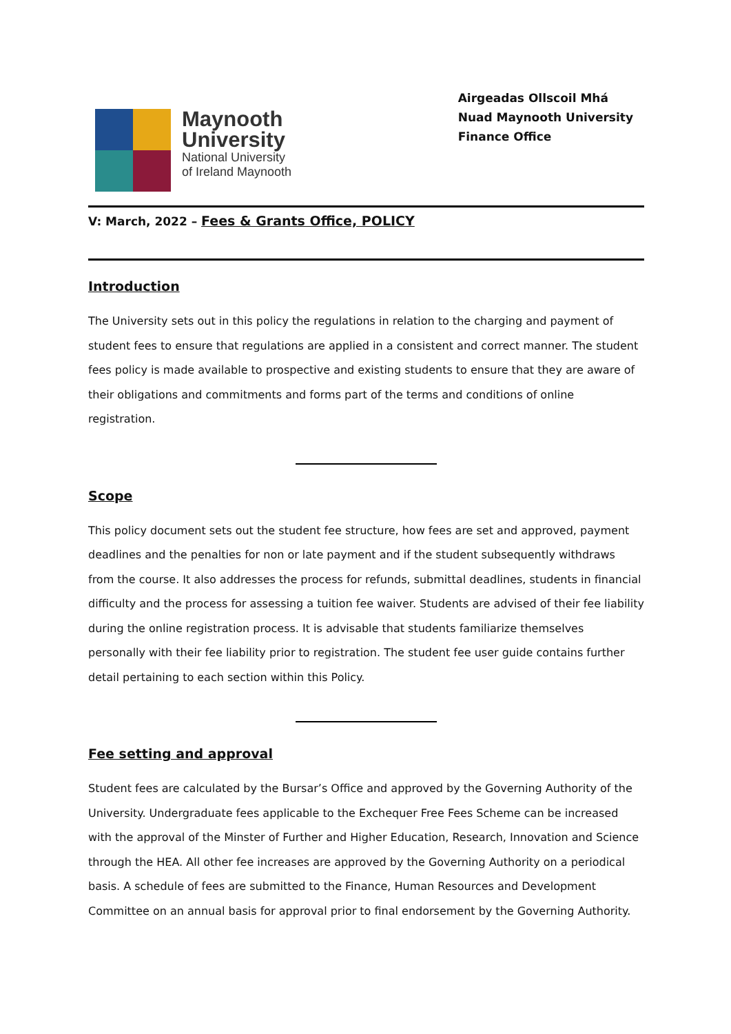Maynooth
University
National University
of Ireland Maynooth
Airgeadas Ollscoil Mhá
Nuad Maynooth University
Finance Office
V: March, 2022 – Fees & Grants Office, POLICY
Introduction
The University sets out in this policy the regulations in relation to the charging and payment of student fees to ensure that regulations are applied in a consistent and correct manner. The student fees policy is made available to prospective and existing students to ensure that they are aware of their obligations and commitments and forms part of the terms and conditions of online registration.
Scope
This policy document sets out the student fee structure, how fees are set and approved, payment deadlines and the penalties for non or late payment and if the student subsequently withdraws from the course. It also addresses the process for refunds, submittal deadlines, students in financial difficulty and the process for assessing a tuition fee waiver. Students are advised of their fee liability during the online registration process. It is advisable that students familiarize themselves personally with their fee liability prior to registration. The student fee user guide contains further detail pertaining to each section within this Policy.
Fee setting and approval
Student fees are calculated by the Bursar’s Office and approved by the Governing Authority of the University. Undergraduate fees applicable to the Exchequer Free Fees Scheme can be increased with the approval of the Minster of Further and Higher Education, Research, Innovation and Science through the HEA. All other fee increases are approved by the Governing Authority on a periodical basis. A schedule of fees are submitted to the Finance, Human Resources and Development Committee on an annual basis for approval prior to final endorsement by the Governing Authority.